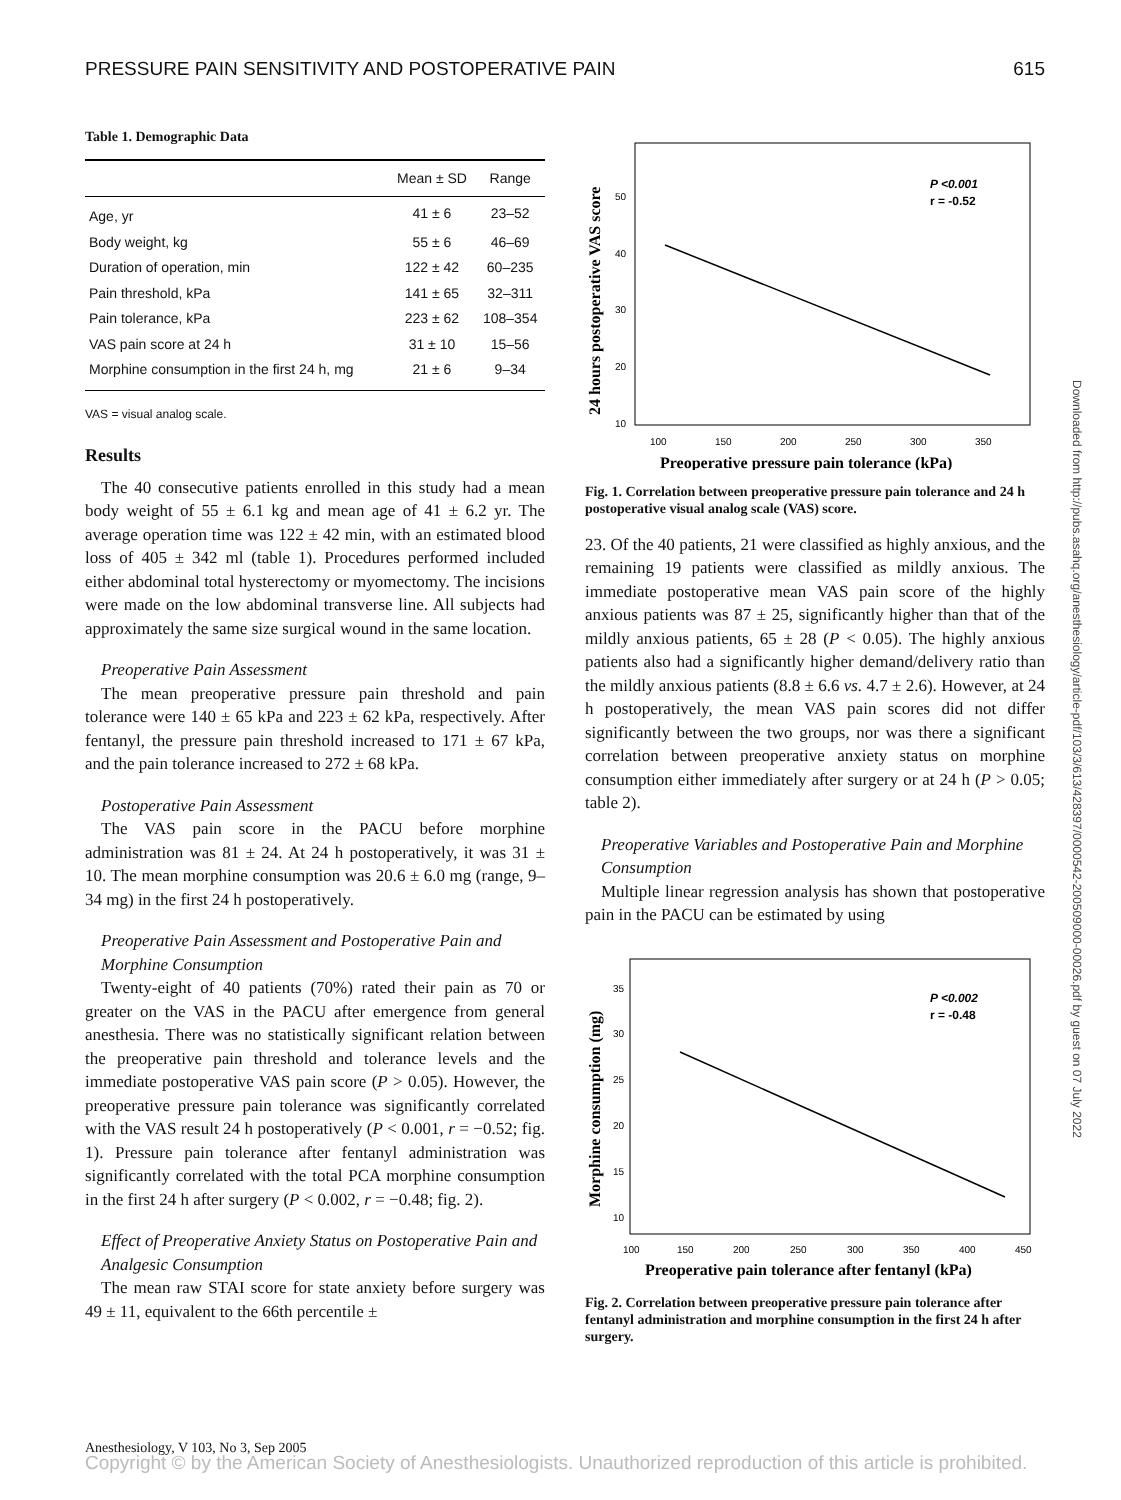PRESSURE PAIN SENSITIVITY AND POSTOPERATIVE PAIN 615
Table 1. Demographic Data
| | Mean ± SD | Range |
| --- | --- | --- |
| Age, yr | 41 ± 6 | 23–52 |
| Body weight, kg | 55 ± 6 | 46–69 |
| Duration of operation, min | 122 ± 42 | 60–235 |
| Pain threshold, kPa | 141 ± 65 | 32–311 |
| Pain tolerance, kPa | 223 ± 62 | 108–354 |
| VAS pain score at 24 h | 31 ± 10 | 15–56 |
| Morphine consumption in the first 24 h, mg | 21 ± 6 | 9–34 |
VAS = visual analog scale.
Results
The 40 consecutive patients enrolled in this study had a mean body weight of 55 ± 6.1 kg and mean age of 41 ± 6.2 yr. The average operation time was 122 ± 42 min, with an estimated blood loss of 405 ± 342 ml (table 1). Procedures performed included either abdominal total hysterectomy or myomectomy. The incisions were made on the low abdominal transverse line. All subjects had approximately the same size surgical wound in the same location.
Preoperative Pain Assessment
The mean preoperative pressure pain threshold and pain tolerance were 140 ± 65 kPa and 223 ± 62 kPa, respectively. After fentanyl, the pressure pain threshold increased to 171 ± 67 kPa, and the pain tolerance increased to 272 ± 68 kPa.
Postoperative Pain Assessment
The VAS pain score in the PACU before morphine administration was 81 ± 24. At 24 h postoperatively, it was 31 ± 10. The mean morphine consumption was 20.6 ± 6.0 mg (range, 9–34 mg) in the first 24 h postoperatively.
Preoperative Pain Assessment and Postoperative Pain and Morphine Consumption
Twenty-eight of 40 patients (70%) rated their pain as 70 or greater on the VAS in the PACU after emergence from general anesthesia. There was no statistically significant relation between the preoperative pain threshold and tolerance levels and the immediate postoperative VAS pain score (P > 0.05). However, the preoperative pressure pain tolerance was significantly correlated with the VAS result 24 h postoperatively (P < 0.001, r = −0.52; fig. 1). Pressure pain tolerance after fentanyl administration was significantly correlated with the total PCA morphine consumption in the first 24 h after surgery (P < 0.002, r = −0.48; fig. 2).
Effect of Preoperative Anxiety Status on Postoperative Pain and Analgesic Consumption
The mean raw STAI score for state anxiety before surgery was 49 ± 11, equivalent to the 66th percentile ±
P <0.001
r = -0.52
50
40
30
20
10
100
150
200
250
300
350
Preoperative pressure pain tolerance (kPa)
24 hours postoperative VAS score
Fig. 1. Correlation between preoperative pressure pain tolerance and 24 h postoperative visual analog scale (VAS) score.
23. Of the 40 patients, 21 were classified as highly anxious, and the remaining 19 patients were classified as mildly anxious. The immediate postoperative mean VAS pain score of the highly anxious patients was 87 ± 25, significantly higher than that of the mildly anxious patients, 65 ± 28 (P < 0.05). The highly anxious patients also had a significantly higher demand/delivery ratio than the mildly anxious patients (8.8 ± 6.6 vs. 4.7 ± 2.6). However, at 24 h postoperatively, the mean VAS pain scores did not differ significantly between the two groups, nor was there a significant correlation between preoperative anxiety status on morphine consumption either immediately after surgery or at 24 h (P > 0.05; table 2).
Preoperative Variables and Postoperative Pain and Morphine Consumption
Multiple linear regression analysis has shown that postoperative pain in the PACU can be estimated by using
P <0.002
r = -0.48
35
30
25
20
15
10
100
150
200
250
300
350
400
450
Preoperative pain tolerance after fentanyl (kPa)
Morphine consumption (mg)
Fig. 2. Correlation between preoperative pressure pain tolerance after fentanyl administration and morphine consumption in the first 24 h after surgery.
Anesthesiology, V 103, No 3, Sep 2005
Copyright © by the American Society of Anesthesiologists. Unauthorized reproduction of this article is prohibited.
Downloaded from http://pubs.asahq.org/anesthesiology/article-pdf/103/3/613/428397/0000542-200509000-00026.pdf by guest on 07 July 2022